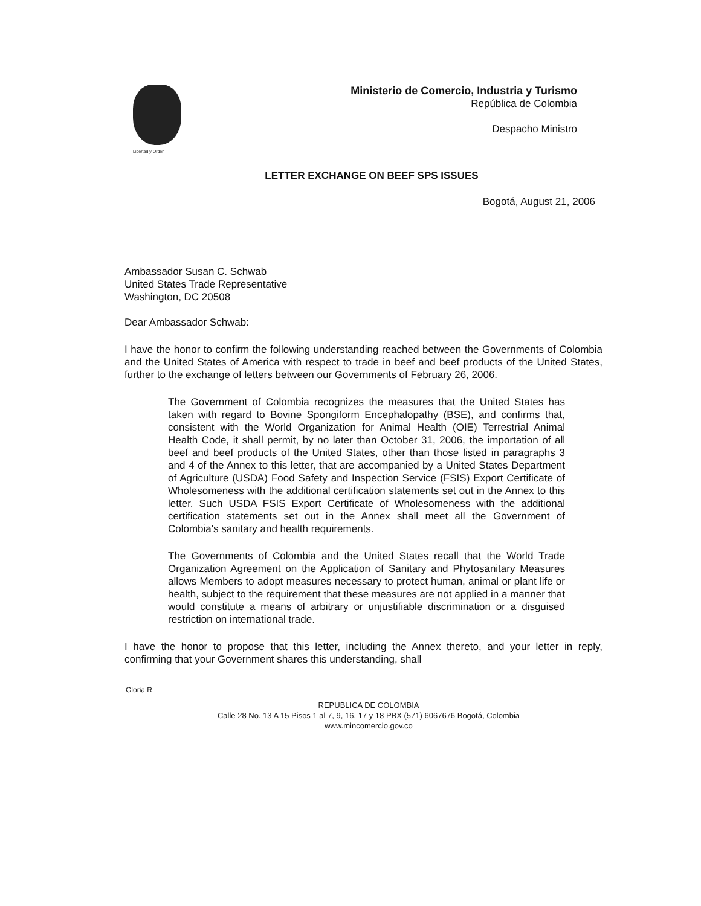Libertad y Orden
Ministerio de Comercio, Industria y Turismo
República de Colombia
Despacho Ministro
LETTER EXCHANGE ON BEEF SPS ISSUES
Bogotá, August 21, 2006
Ambassador Susan C. Schwab
United States Trade Representative
Washington, DC 20508
Dear Ambassador Schwab:
I have the honor to confirm the following understanding reached between the Governments of Colombia and the United States of America with respect to trade in beef and beef products of the United States, further to the exchange of letters between our Governments of February 26, 2006.
The Government of Colombia recognizes the measures that the United States has taken with regard to Bovine Spongiform Encephalopathy (BSE), and confirms that, consistent with the World Organization for Animal Health (OIE) Terrestrial Animal Health Code, it shall permit, by no later than October 31, 2006, the importation of all beef and beef products of the United States, other than those listed in paragraphs 3 and 4 of the Annex to this letter, that are accompanied by a United States Department of Agriculture (USDA) Food Safety and Inspection Service (FSIS) Export Certificate of Wholesomeness with the additional certification statements set out in the Annex to this letter. Such USDA FSIS Export Certificate of Wholesomeness with the additional certification statements set out in the Annex shall meet all the Government of Colombia's sanitary and health requirements.
The Governments of Colombia and the United States recall that the World Trade Organization Agreement on the Application of Sanitary and Phytosanitary Measures allows Members to adopt measures necessary to protect human, animal or plant life or health, subject to the requirement that these measures are not applied in a manner that would constitute a means of arbitrary or unjustifiable discrimination or a disguised restriction on international trade.
I have the honor to propose that this letter, including the Annex thereto, and your letter in reply, confirming that your Government shares this understanding, shall
Gloria R
REPUBLICA DE COLOMBIA
Calle 28 No. 13 A 15 Pisos 1 al 7, 9, 16, 17 y 18 PBX (571) 6067676 Bogotá, Colombia
www.mincomercio.gov.co